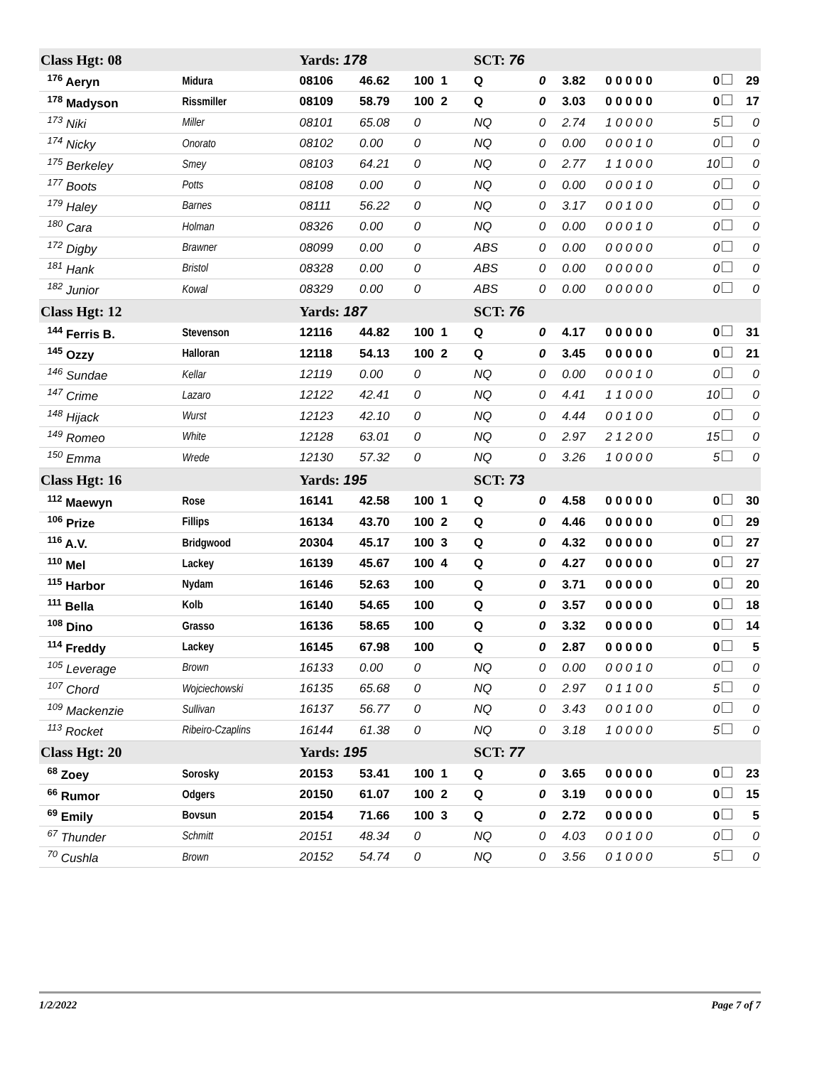| Class Hgt: 08 | | Yards: 178 | | | SCT: 76 | | | | | |
| <sup>176</sup> Aeryn | Midura | 08106 | 46.62 | 100 1 | Q | 0 | 3.82 | 0 0 0 0 0 | 0 | 29 |
| <sup>178</sup> Madyson | Rissmiller | 08109 | 58.79 | 100 2 | Q | 0 | 3.03 | 0 0 0 0 0 | 0 | 17 |
| <sup>173</sup> Niki | Miller | 08101 | 65.08 | 0 | NQ | 0 | 2.74 | 1 0 0 0 0 | 5 | 0 |
| <sup>174</sup> Nicky | Onorato | 08102 | 0.00 | 0 | NQ | 0 | 0.00 | 0 0 0 1 0 | 0 | 0 |
| <sup>175</sup> Berkeley | Smey | 08103 | 64.21 | 0 | NQ | 0 | 2.77 | 1 1 0 0 0 | 10 | 0 |
| <sup>177</sup> Boots | Potts | 08108 | 0.00 | 0 | NQ | 0 | 0.00 | 0 0 0 1 0 | 0 | 0 |
| <sup>179</sup> Haley | Barnes | 08111 | 56.22 | 0 | NQ | 0 | 3.17 | 0 0 1 0 0 | 0 | 0 |
| <sup>180</sup> Cara | Holman | 08326 | 0.00 | 0 | NQ | 0 | 0.00 | 0 0 0 1 0 | 0 | 0 |
| <sup>172</sup> Digby | Brawner | 08099 | 0.00 | 0 | ABS | 0 | 0.00 | 0 0 0 0 0 | 0 | 0 |
| <sup>181</sup> Hank | Bristol | 08328 | 0.00 | 0 | ABS | 0 | 0.00 | 0 0 0 0 0 | 0 | 0 |
| <sup>182</sup> Junior | Kowal | 08329 | 0.00 | 0 | ABS | 0 | 0.00 | 0 0 0 0 0 | 0 | 0 |
| Class Hgt: 12 | | Yards: 187 | | | SCT: 76 | | | | | |
| <sup>144</sup> Ferris B. | Stevenson | 12116 | 44.82 | 100 1 | Q | 0 | 4.17 | 0 0 0 0 0 | 0 | 31 |
| <sup>145</sup> Ozzy | Halloran | 12118 | 54.13 | 100 2 | Q | 0 | 3.45 | 0 0 0 0 0 | 0 | 21 |
| <sup>146</sup> Sundae | Kellar | 12119 | 0.00 | 0 | NQ | 0 | 0.00 | 0 0 0 1 0 | 0 | 0 |
| <sup>147</sup> Crime | Lazaro | 12122 | 42.41 | 0 | NQ | 0 | 4.41 | 1 1 0 0 0 | 10 | 0 |
| <sup>148</sup> Hijack | Wurst | 12123 | 42.10 | 0 | NQ | 0 | 4.44 | 0 0 1 0 0 | 0 | 0 |
| <sup>149</sup> Romeo | White | 12128 | 63.01 | 0 | NQ | 0 | 2.97 | 2 1 2 0 0 | 15 | 0 |
| <sup>150</sup> Emma | Wrede | 12130 | 57.32 | 0 | NQ | 0 | 3.26 | 1 0 0 0 0 | 5 | 0 |
| Class Hgt: 16 | | Yards: 195 | | | SCT: 73 | | | | | |
| <sup>112</sup> Maewyn | Rose | 16141 | 42.58 | 100 1 | Q | 0 | 4.58 | 0 0 0 0 0 | 0 | 30 |
| <sup>106</sup> Prize | Fillips | 16134 | 43.70 | 100 2 | Q | 0 | 4.46 | 0 0 0 0 0 | 0 | 29 |
| <sup>116</sup> A.V. | Bridgwood | 20304 | 45.17 | 100 3 | Q | 0 | 4.32 | 0 0 0 0 0 | 0 | 27 |
| <sup>110</sup> Mel | Lackey | 16139 | 45.67 | 100 4 | Q | 0 | 4.27 | 0 0 0 0 0 | 0 | 27 |
| <sup>115</sup> Harbor | Nydam | 16146 | 52.63 | 100 | Q | 0 | 3.71 | 0 0 0 0 0 | 0 | 20 |
| <sup>111</sup> Bella | Kolb | 16140 | 54.65 | 100 | Q | 0 | 3.57 | 0 0 0 0 0 | 0 | 18 |
| <sup>108</sup> Dino | Grasso | 16136 | 58.65 | 100 | Q | 0 | 3.32 | 0 0 0 0 0 | 0 | 14 |
| <sup>114</sup> Freddy | Lackey | 16145 | 67.98 | 100 | Q | 0 | 2.87 | 0 0 0 0 0 | 0 | 5 |
| <sup>105</sup> Leverage | Brown | 16133 | 0.00 | 0 | NQ | 0 | 0.00 | 0 0 0 1 0 | 0 | 0 |
| <sup>107</sup> Chord | Wojciechowski | 16135 | 65.68 | 0 | NQ | 0 | 2.97 | 0 1 1 0 0 | 5 | 0 |
| <sup>109</sup> Mackenzie | Sullivan | 16137 | 56.77 | 0 | NQ | 0 | 3.43 | 0 0 1 0 0 | 0 | 0 |
| <sup>113</sup> Rocket | Ribeiro-Czaplins | 16144 | 61.38 | 0 | NQ | 0 | 3.18 | 1 0 0 0 0 | 5 | 0 |
| Class Hgt: 20 | | Yards: 195 | | | SCT: 77 | | | | | |
| <sup>68</sup> Zoey | Sorosky | 20153 | 53.41 | 100 1 | Q | 0 | 3.65 | 0 0 0 0 0 | 0 | 23 |
| <sup>66</sup> Rumor | Odgers | 20150 | 61.07 | 100 2 | Q | 0 | 3.19 | 0 0 0 0 0 | 0 | 15 |
| <sup>69</sup> Emily | Bovsun | 20154 | 71.66 | 100 3 | Q | 0 | 2.72 | 0 0 0 0 0 | 0 | 5 |
| <sup>67</sup> Thunder | Schmitt | 20151 | 48.34 | 0 | NQ | 0 | 4.03 | 0 0 1 0 0 | 0 | 0 |
| <sup>70</sup> Cushla | Brown | 20152 | 54.74 | 0 | NQ | 0 | 3.56 | 0 1 0 0 0 | 5 | 0 |
1/2/2022 Page 7 of 7